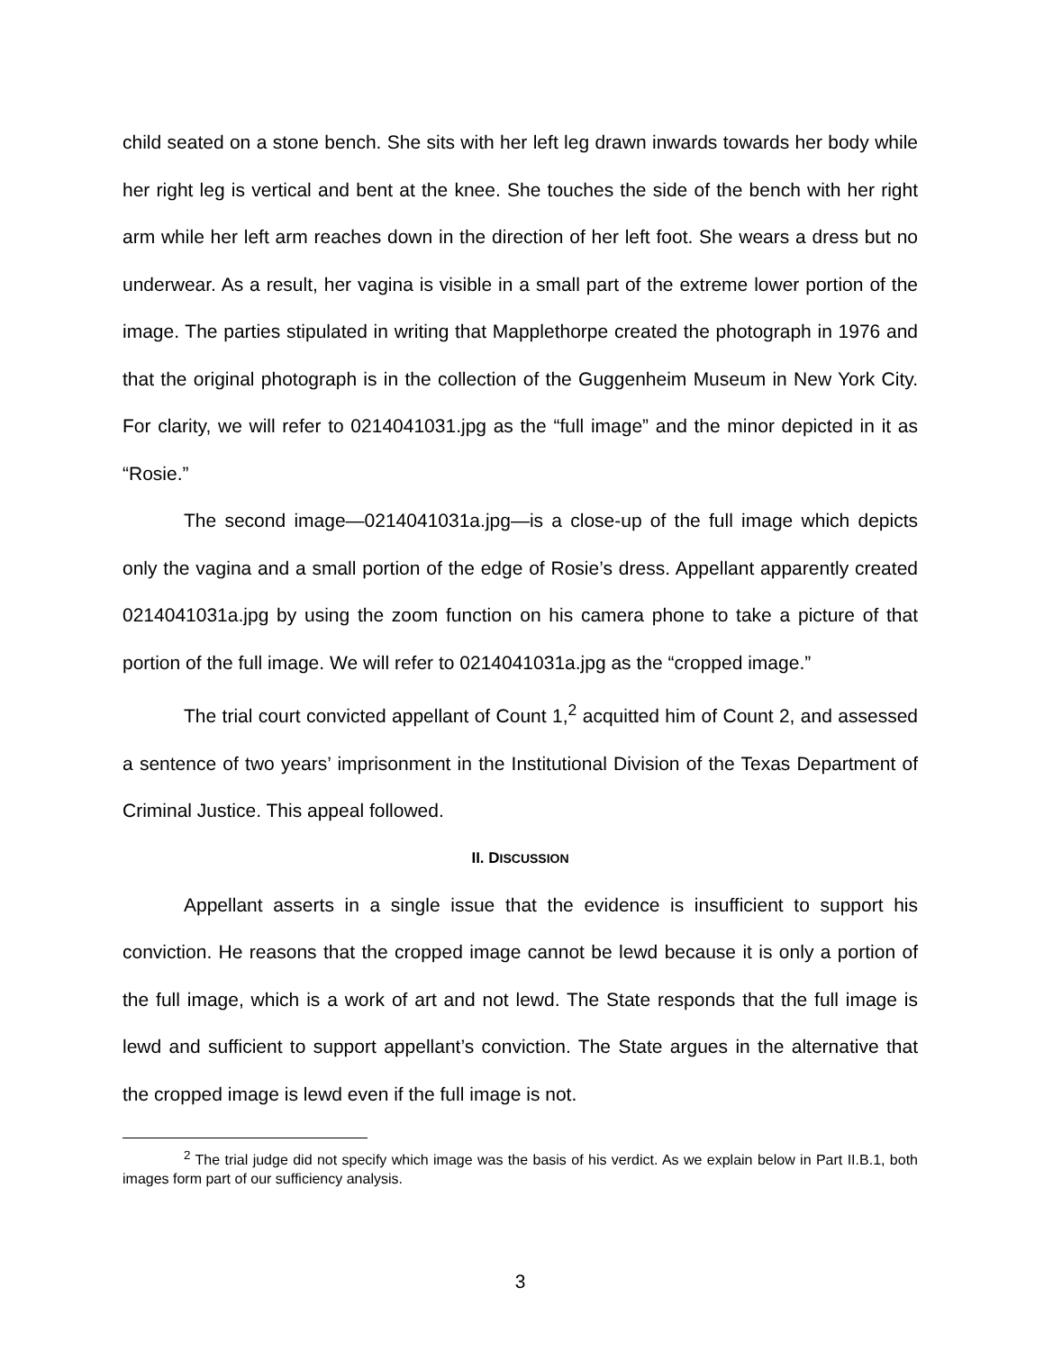child seated on a stone bench. She sits with her left leg drawn inwards towards her body while her right leg is vertical and bent at the knee. She touches the side of the bench with her right arm while her left arm reaches down in the direction of her left foot. She wears a dress but no underwear. As a result, her vagina is visible in a small part of the extreme lower portion of the image. The parties stipulated in writing that Mapplethorpe created the photograph in 1976 and that the original photograph is in the collection of the Guggenheim Museum in New York City. For clarity, we will refer to 0214041031.jpg as the “full image” and the minor depicted in it as “Rosie.”
The second image—0214041031a.jpg—is a close-up of the full image which depicts only the vagina and a small portion of the edge of Rosie’s dress. Appellant apparently created 0214041031a.jpg by using the zoom function on his camera phone to take a picture of that portion of the full image. We will refer to 0214041031a.jpg as the “cropped image.”
The trial court convicted appellant of Count 1,<sup>2</sup> acquitted him of Count 2, and assessed a sentence of two years’ imprisonment in the Institutional Division of the Texas Department of Criminal Justice. This appeal followed.
II. DISCUSSION
Appellant asserts in a single issue that the evidence is insufficient to support his conviction. He reasons that the cropped image cannot be lewd because it is only a portion of the full image, which is a work of art and not lewd. The State responds that the full image is lewd and sufficient to support appellant’s conviction. The State argues in the alternative that the cropped image is lewd even if the full image is not.
<sup>2</sup> The trial judge did not specify which image was the basis of his verdict. As we explain below in Part II.B.1, both images form part of our sufficiency analysis.
3